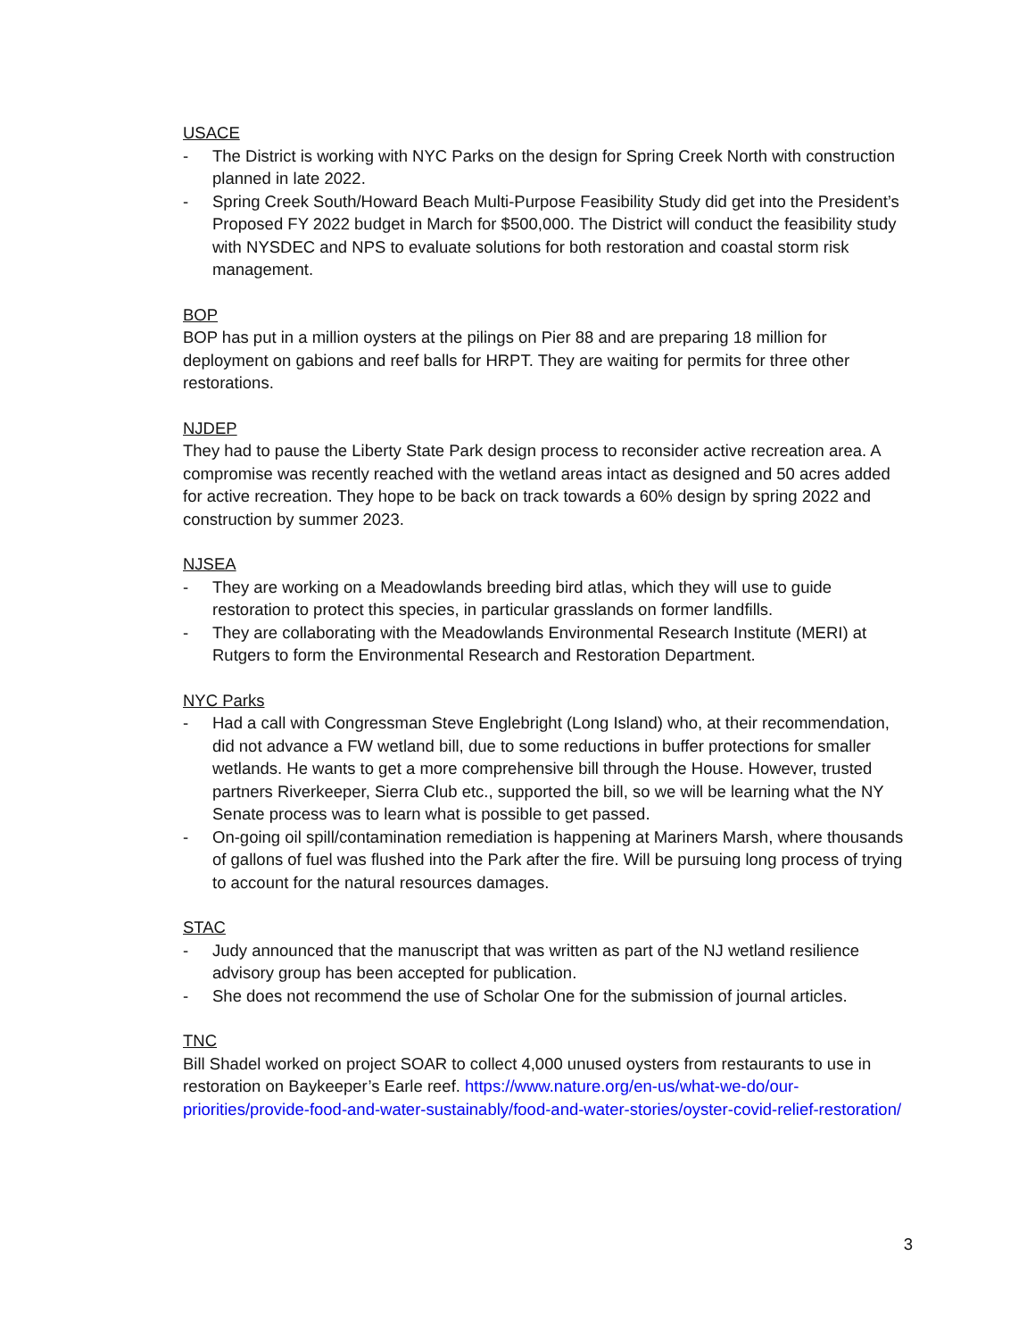USACE
- The District is working with NYC Parks on the design for Spring Creek North with construction planned in late 2022.
- Spring Creek South/Howard Beach Multi-Purpose Feasibility Study did get into the President’s Proposed FY 2022 budget in March for $500,000. The District will conduct the feasibility study with NYSDEC and NPS to evaluate solutions for both restoration and coastal storm risk management.
BOP
BOP has put in a million oysters at the pilings on Pier 88 and are preparing 18 million for deployment on gabions and reef balls for HRPT. They are waiting for permits for three other restorations.
NJDEP
They had to pause the Liberty State Park design process to reconsider active recreation area. A compromise was recently reached with the wetland areas intact as designed and 50 acres added for active recreation. They hope to be back on track towards a 60% design by spring 2022 and construction by summer 2023.
NJSEA
- They are working on a Meadowlands breeding bird atlas, which they will use to guide restoration to protect this species, in particular grasslands on former landfills.
- They are collaborating with the Meadowlands Environmental Research Institute (MERI) at Rutgers to form the Environmental Research and Restoration Department.
NYC Parks
- Had a call with Congressman Steve Englebright (Long Island) who, at their recommendation, did not advance a FW wetland bill, due to some reductions in buffer protections for smaller wetlands. He wants to get a more comprehensive bill through the House. However, trusted partners Riverkeeper, Sierra Club etc., supported the bill, so we will be learning what the NY Senate process was to learn what is possible to get passed.
- On-going oil spill/contamination remediation is happening at Mariners Marsh, where thousands of gallons of fuel was flushed into the Park after the fire. Will be pursuing long process of trying to account for the natural resources damages.
STAC
- Judy announced that the manuscript that was written as part of the NJ wetland resilience advisory group has been accepted for publication.
- She does not recommend the use of Scholar One for the submission of journal articles.
TNC
Bill Shadel worked on project SOAR to collect 4,000 unused oysters from restaurants to use in restoration on Baykeeper’s Earle reef. https://www.nature.org/en-us/what-we-do/our-priorities/provide-food-and-water-sustainably/food-and-water-stories/oyster-covid-relief-restoration/
3